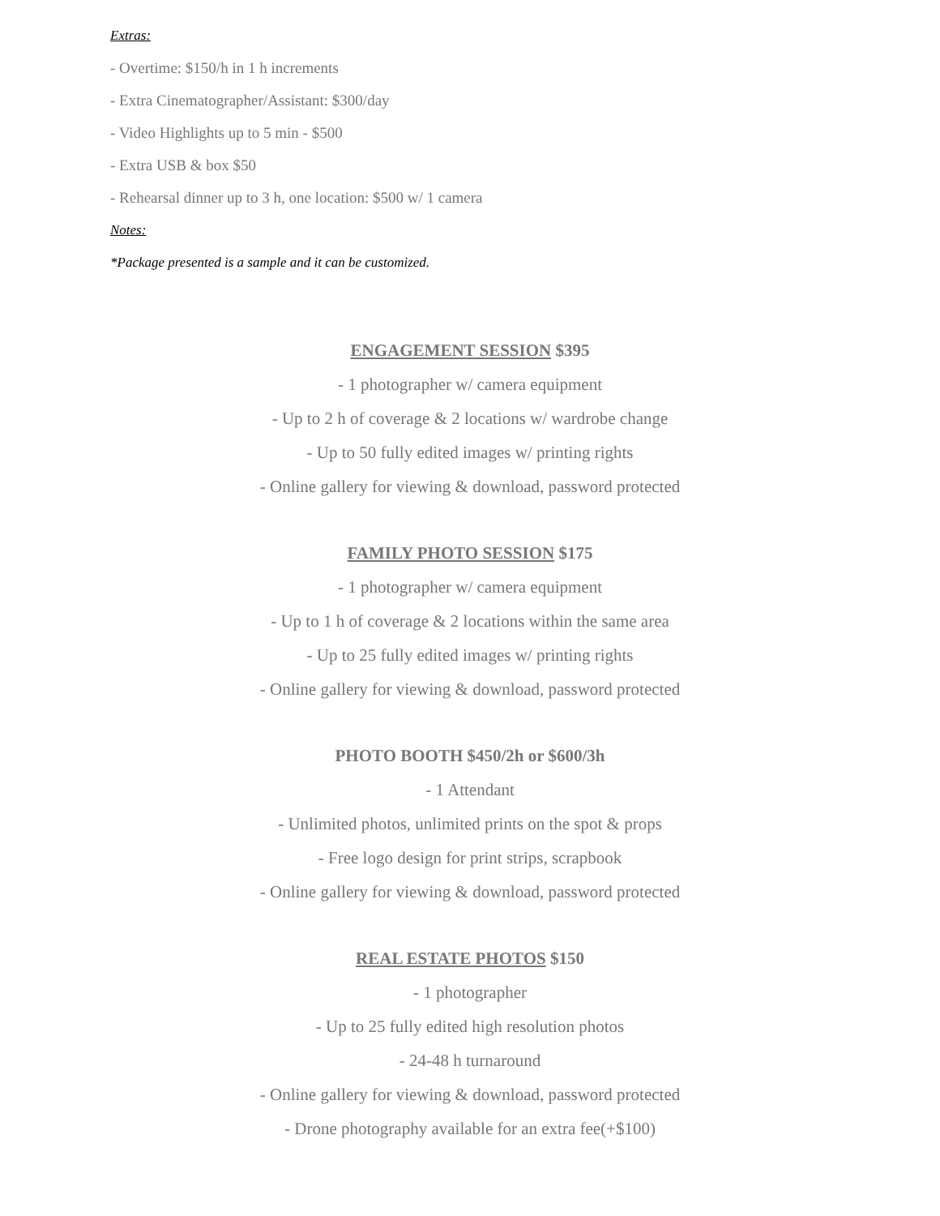Extras:
- Overtime: $150/h in 1 h increments
- Extra Cinematographer/Assistant: $300/day
- Video Highlights up to 5 min - $500
- Extra USB & box $50
- Rehearsal dinner up to 3 h, one location: $500 w/ 1 camera
Notes:
*Package presented is a sample and it can be customized.
ENGAGEMENT SESSION $395
- 1 photographer w/ camera equipment
- Up to 2 h of coverage & 2 locations w/ wardrobe change
- Up to 50 fully edited images w/ printing rights
- Online gallery for viewing & download, password protected
FAMILY PHOTO SESSION $175
- 1 photographer w/ camera equipment
- Up to 1 h of coverage & 2 locations within the same area
- Up to 25 fully edited images w/ printing rights
- Online gallery for viewing & download, password protected
PHOTO BOOTH $450/2h or $600/3h
- 1 Attendant
- Unlimited photos, unlimited prints on the spot & props
- Free logo design for print strips, scrapbook
- Online gallery for viewing & download, password protected
REAL ESTATE PHOTOS $150
- 1 photographer
- Up to 25 fully edited high resolution photos
- 24-48 h turnaround
- Online gallery for viewing & download, password protected
- Drone photography available for an extra fee(+$100)